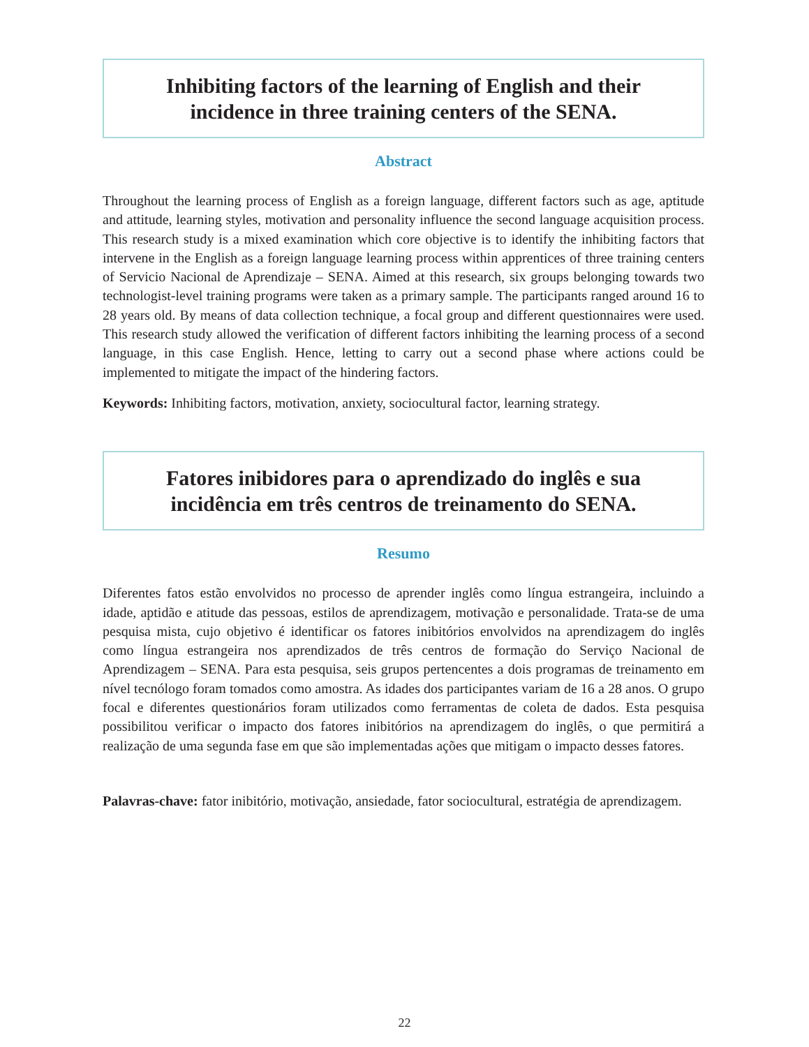Inhibiting factors of the learning of English and their incidence in three training centers of the SENA.
Abstract
Throughout the learning process of English as a foreign language, different factors such as age, aptitude and attitude, learning styles, motivation and personality influence the second language acquisition process. This research study is a mixed examination which core objective is to identify the inhibiting factors that intervene in the English as a foreign language learning process within apprentices of three training centers of Servicio Nacional de Aprendizaje – SENA. Aimed at this research, six groups belonging towards two technologist-level training programs were taken as a primary sample. The participants ranged around 16 to 28 years old. By means of data collection technique, a focal group and different questionnaires were used. This research study allowed the verification of different factors inhibiting the learning process of a second language, in this case English. Hence, letting to carry out a second phase where actions could be implemented to mitigate the impact of the hindering factors.
Keywords: Inhibiting factors, motivation, anxiety, sociocultural factor, learning strategy.
Fatores inibidores para o aprendizado do inglês e sua incidência em três centros de treinamento do SENA.
Resumo
Diferentes fatos estão envolvidos no processo de aprender inglês como língua estrangeira, incluindo a idade, aptidão e atitude das pessoas, estilos de aprendizagem, motivação e personalidade. Trata-se de uma pesquisa mista, cujo objetivo é identificar os fatores inibitórios envolvidos na aprendizagem do inglês como língua estrangeira nos aprendizados de três centros de formação do Serviço Nacional de Aprendizagem – SENA. Para esta pesquisa, seis grupos pertencentes a dois programas de treinamento em nível tecnólogo foram tomados como amostra. As idades dos participantes variam de 16 a 28 anos. O grupo focal e diferentes questionários foram utilizados como ferramentas de coleta de dados. Esta pesquisa possibilitou verificar o impacto dos fatores inibitórios na aprendizagem do inglês, o que permitirá a realização de uma segunda fase em que são implementadas ações que mitigam o impacto desses fatores.
Palavras-chave: fator inibitório, motivação, ansiedade, fator sociocultural, estratégia de aprendizagem.
22